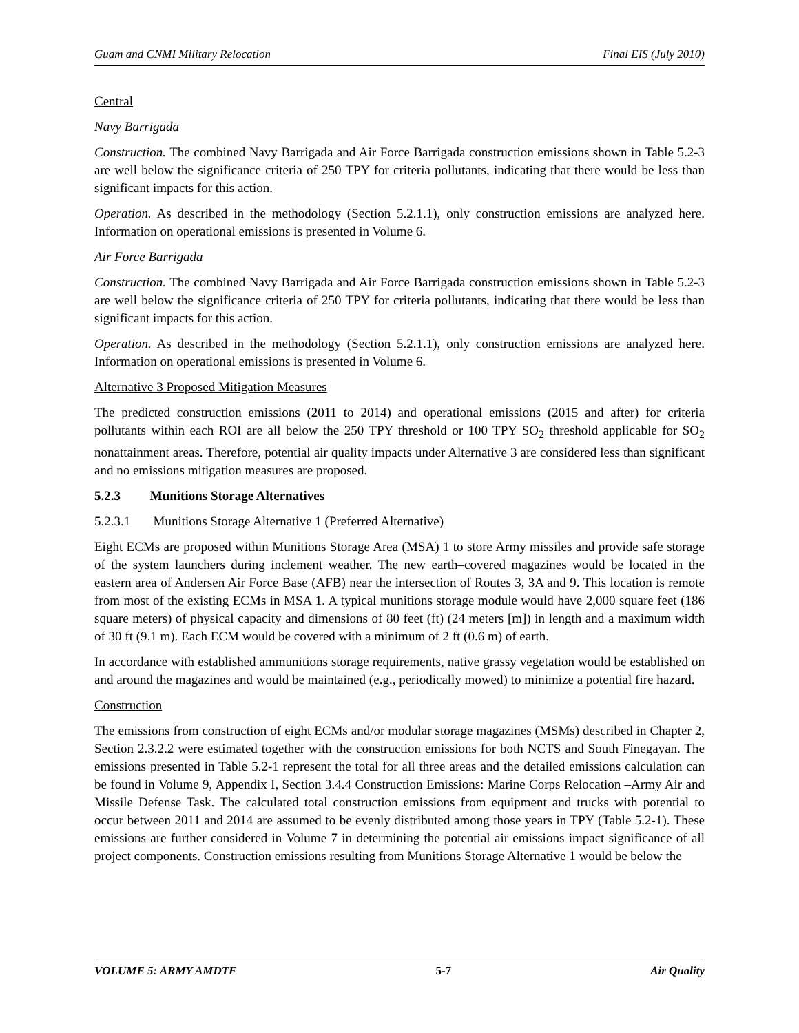Guam and CNMI Military Relocation Final EIS (July 2010)
Central
Navy Barrigada
Construction. The combined Navy Barrigada and Air Force Barrigada construction emissions shown in Table 5.2-3 are well below the significance criteria of 250 TPY for criteria pollutants, indicating that there would be less than significant impacts for this action.
Operation. As described in the methodology (Section 5.2.1.1), only construction emissions are analyzed here. Information on operational emissions is presented in Volume 6.
Air Force Barrigada
Construction. The combined Navy Barrigada and Air Force Barrigada construction emissions shown in Table 5.2-3 are well below the significance criteria of 250 TPY for criteria pollutants, indicating that there would be less than significant impacts for this action.
Operation. As described in the methodology (Section 5.2.1.1), only construction emissions are analyzed here. Information on operational emissions is presented in Volume 6.
Alternative 3 Proposed Mitigation Measures
The predicted construction emissions (2011 to 2014) and operational emissions (2015 and after) for criteria pollutants within each ROI are all below the 250 TPY threshold or 100 TPY SO<sub>2</sub> threshold applicable for SO<sub>2</sub> nonattainment areas. Therefore, potential air quality impacts under Alternative 3 are considered less than significant and no emissions mitigation measures are proposed.
5.2.3 Munitions Storage Alternatives
5.2.3.1 Munitions Storage Alternative 1 (Preferred Alternative)
Eight ECMs are proposed within Munitions Storage Area (MSA) 1 to store Army missiles and provide safe storage of the system launchers during inclement weather. The new earth–covered magazines would be located in the eastern area of Andersen Air Force Base (AFB) near the intersection of Routes 3, 3A and 9. This location is remote from most of the existing ECMs in MSA 1. A typical munitions storage module would have 2,000 square feet (186 square meters) of physical capacity and dimensions of 80 feet (ft) (24 meters [m]) in length and a maximum width of 30 ft (9.1 m). Each ECM would be covered with a minimum of 2 ft (0.6 m) of earth.
In accordance with established ammunitions storage requirements, native grassy vegetation would be established on and around the magazines and would be maintained (e.g., periodically mowed) to minimize a potential fire hazard.
Construction
The emissions from construction of eight ECMs and/or modular storage magazines (MSMs) described in Chapter 2, Section 2.3.2.2 were estimated together with the construction emissions for both NCTS and South Finegayan. The emissions presented in Table 5.2-1 represent the total for all three areas and the detailed emissions calculation can be found in Volume 9, Appendix I, Section 3.4.4 Construction Emissions: Marine Corps Relocation –Army Air and Missile Defense Task. The calculated total construction emissions from equipment and trucks with potential to occur between 2011 and 2014 are assumed to be evenly distributed among those years in TPY (Table 5.2-1). These emissions are further considered in Volume 7 in determining the potential air emissions impact significance of all project components. Construction emissions resulting from Munitions Storage Alternative 1 would be below the
VOLUME 5: ARMY AMDTF 5-7 Air Quality